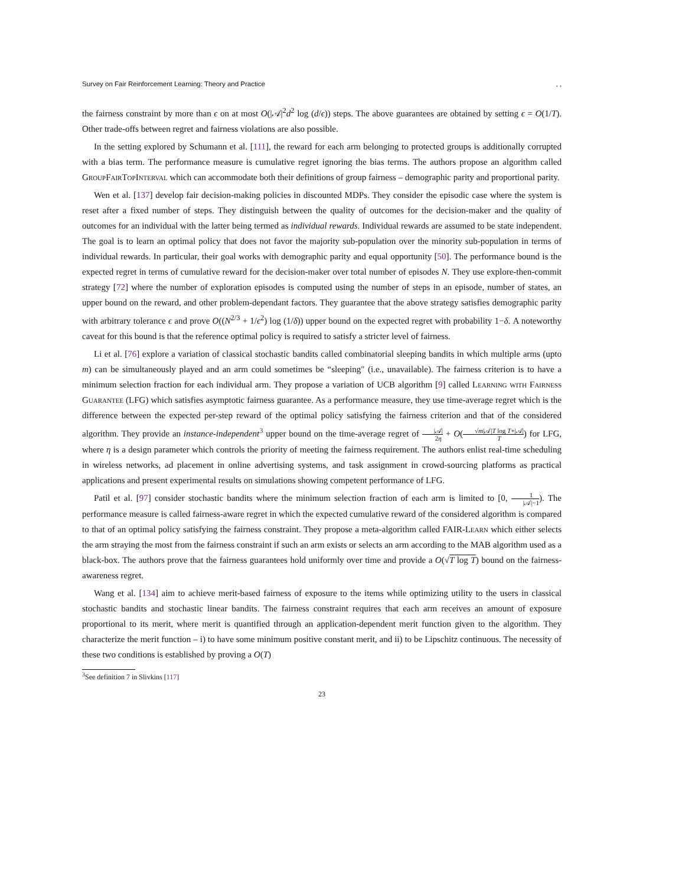Survey on Fair Reinforcement Learning: Theory and Practice, ,
the fairness constraint by more than ϵ on at most O(|𝒜|<sup>2</sup>d<sup>2</sup> log (d/ϵ)) steps. The above guarantees are obtained by setting ϵ = O(1/T). Other trade-offs between regret and fairness violations are also possible.
In the setting explored by Schumann et al. [111], the reward for each arm belonging to protected groups is additionally corrupted with a bias term. The performance measure is cumulative regret ignoring the bias terms. The authors propose an algorithm called GroupFairTopInterval which can accommodate both their definitions of group fairness – demographic parity and proportional parity.
Wen et al. [137] develop fair decision-making policies in discounted MDPs. They consider the episodic case where the system is reset after a fixed number of steps. They distinguish between the quality of outcomes for the decision-maker and the quality of outcomes for an individual with the latter being termed as individual rewards. Individual rewards are assumed to be state independent. The goal is to learn an optimal policy that does not favor the majority sub-population over the minority sub-population in terms of individual rewards. In particular, their goal works with demographic parity and equal opportunity [50]. The performance bound is the expected regret in terms of cumulative reward for the decision-maker over total number of episodes N. They use explore-then-commit strategy [72] where the number of exploration episodes is computed using the number of steps in an episode, number of states, an upper bound on the reward, and other problem-dependant factors. They guarantee that the above strategy satisfies demographic parity with arbitrary tolerance ϵ and prove O((N<sup>2/3</sup> + 1/ϵ<sup>2</sup>) log (1/δ)) upper bound on the expected regret with probability 1−δ. A noteworthy caveat for this bound is that the reference optimal policy is required to satisfy a stricter level of fairness.
Li et al. [76] explore a variation of classical stochastic bandits called combinatorial sleeping bandits in which multiple arms (upto m) can be simultaneously played and an arm could sometimes be “sleeping" (i.e., unavailable). The fairness criterion is to have a minimum selection fraction for each individual arm. They propose a variation of UCB algorithm [9] called Learning with Fairness Guarantee (LFG) which satisfies asymptotic fairness guarantee. As a performance measure, they use time-average regret which is the difference between the expected per-step reward of the optimal policy satisfying the fairness criterion and that of the considered algorithm. They provide an instance-independent<sup>3</sup> upper bound on the time-average regret of |𝒜| 2η + O(√m|𝒜|T log T+|𝒜| T) for LFG, where η is a design parameter which controls the priority of meeting the fairness requirement. The authors enlist real-time scheduling in wireless networks, ad placement in online advertising systems, and task assignment in crowd-sourcing platforms as practical applications and present experimental results on simulations showing competent performance of LFG.
Patil et al. [97] consider stochastic bandits where the minimum selection fraction of each arm is limited to [0, 1 |𝒜|−1). The performance measure is called fairness-aware regret in which the expected cumulative reward of the considered algorithm is compared to that of an optimal policy satisfying the fairness constraint. They propose a meta-algorithm called FAIR-Learn which either selects the arm straying the most from the fairness constraint if such an arm exists or selects an arm according to the MAB algorithm used as a black-box. The authors prove that the fairness guarantees hold uniformly over time and provide a O(√T log T) bound on the fairness-awareness regret.
Wang et al. [134] aim to achieve merit-based fairness of exposure to the items while optimizing utility to the users in classical stochastic bandits and stochastic linear bandits. The fairness constraint requires that each arm receives an amount of exposure proportional to its merit, where merit is quantified through an application-dependent merit function given to the algorithm. They characterize the merit function – i) to have some minimum positive constant merit, and ii) to be Lipschitz continuous. The necessity of these two conditions is established by proving a O(T)
<sup>3</sup> See definition 7 in Slivkins [117]
23